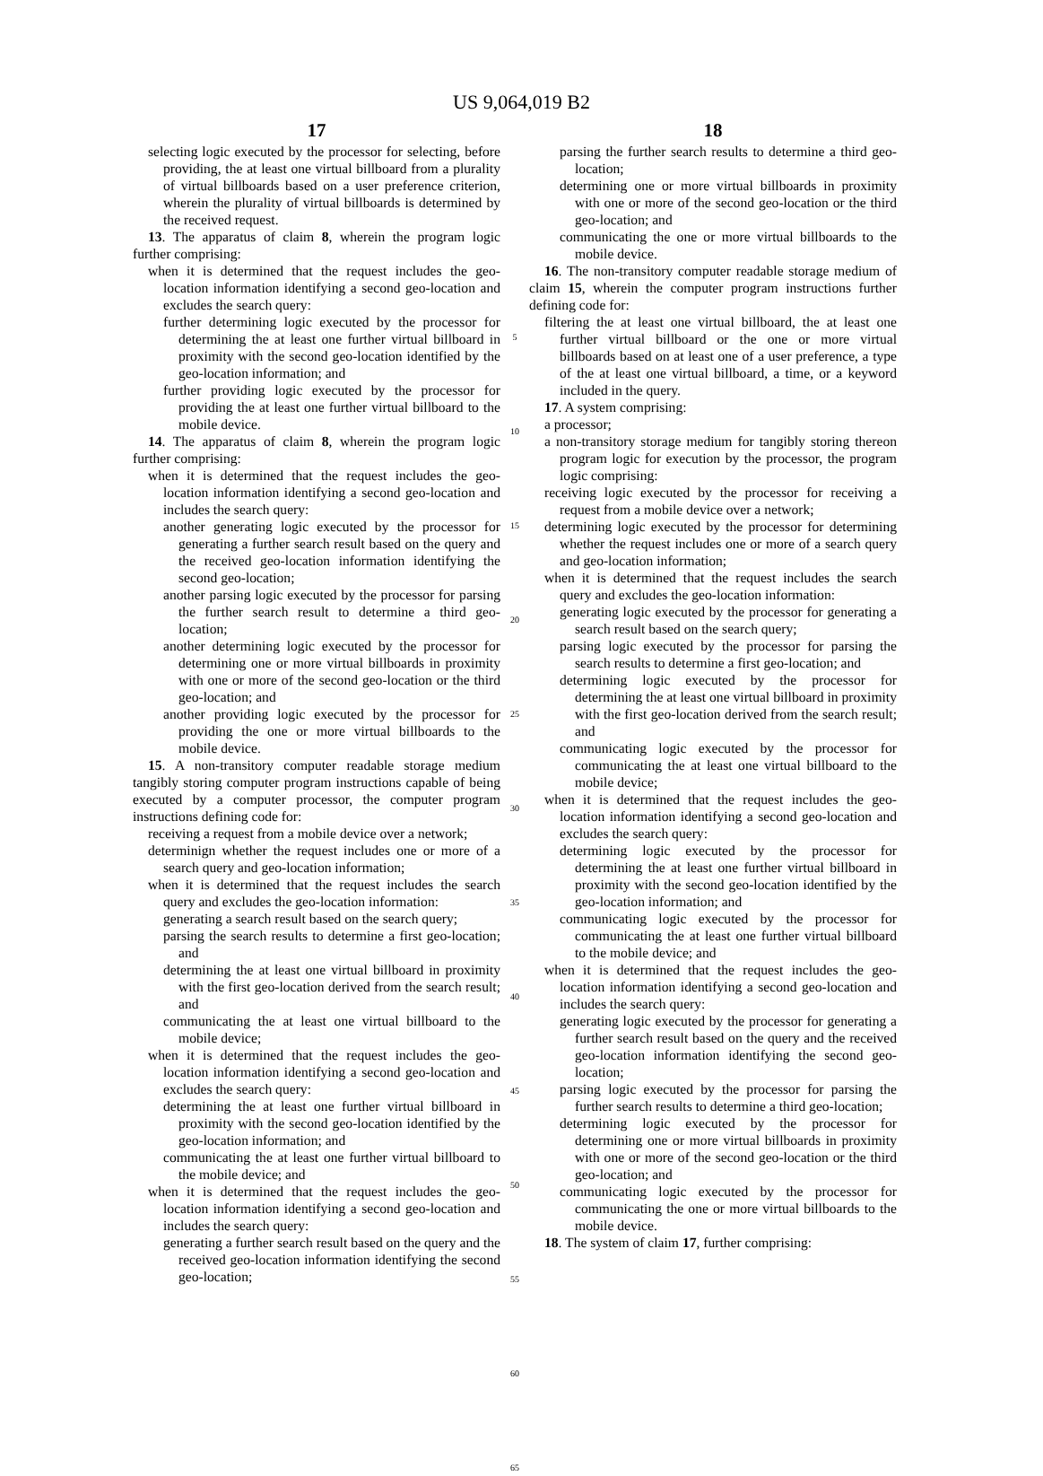US 9,064,019 B2
17
selecting logic executed by the processor for selecting, before providing, the at least one virtual billboard from a plurality of virtual billboards based on a user preference criterion, wherein the plurality of virtual billboards is determined by the received request.
13. The apparatus of claim 8, wherein the program logic further comprising:
when it is determined that the request includes the geo-location information identifying a second geo-location and excludes the search query:
further determining logic executed by the processor for determining the at least one further virtual billboard in proximity with the second geo-location identified by the geo-location information; and
further providing logic executed by the processor for providing the at least one further virtual billboard to the mobile device.
14. The apparatus of claim 8, wherein the program logic further comprising:
when it is determined that the request includes the geo-location information identifying a second geo-location and includes the search query:
another generating logic executed by the processor for generating a further search result based on the query and the received geo-location information identifying the second geo-location;
another parsing logic executed by the processor for parsing the further search result to determine a third geo-location;
another determining logic executed by the processor for determining one or more virtual billboards in proximity with one or more of the second geo-location or the third geo-location; and
another providing logic executed by the processor for providing the one or more virtual billboards to the mobile device.
15. A non-transitory computer readable storage medium tangibly storing computer program instructions capable of being executed by a computer processor, the computer program instructions defining code for:
receiving a request from a mobile device over a network;
determinign whether the request includes one or more of a search query and geo-location information;
when it is determined that the request includes the search query and excludes the geo-location information:
generating a search result based on the search query;
parsing the search results to determine a first geo-location; and
determining the at least one virtual billboard in proximity with the first geo-location derived from the search result; and
communicating the at least one virtual billboard to the mobile device;
when it is determined that the request includes the geo-location information identifying a second geo-location and excludes the search query:
determining the at least one further virtual billboard in proximity with the second geo-location identified by the geo-location information; and
communicating the at least one further virtual billboard to the mobile device; and
when it is determined that the request includes the geo-location information identifying a second geo-location and includes the search query:
generating a further search result based on the query and the received geo-location information identifying the second geo-location;
5
10
15
20
25
30
35
40
45
50
55
60
65
18
parsing the further search results to determine a third geo-location;
determining one or more virtual billboards in proximity with one or more of the second geo-location or the third geo-location; and
communicating the one or more virtual billboards to the mobile device.
16. The non-transitory computer readable storage medium of claim 15, wherein the computer program instructions further defining code for:
filtering the at least one virtual billboard, the at least one further virtual billboard or the one or more virtual billboards based on at least one of a user preference, a type of the at least one virtual billboard, a time, or a keyword included in the query.
17. A system comprising:
a processor;
a non-transitory storage medium for tangibly storing thereon program logic for execution by the processor, the program logic comprising:
receiving logic executed by the processor for receiving a request from a mobile device over a network;
determining logic executed by the processor for determining whether the request includes one or more of a search query and geo-location information;
when it is determined that the request includes the search query and excludes the geo-location information:
generating logic executed by the processor for generating a search result based on the search query;
parsing logic executed by the processor for parsing the search results to determine a first geo-location; and
determining logic executed by the processor for determining the at least one virtual billboard in proximity with the first geo-location derived from the search result; and
communicating logic executed by the processor for communicating the at least one virtual billboard to the mobile device;
when it is determined that the request includes the geo-location information identifying a second geo-location and excludes the search query:
determining logic executed by the processor for determining the at least one further virtual billboard in proximity with the second geo-location identified by the geo-location information; and
communicating logic executed by the processor for communicating the at least one further virtual billboard to the mobile device; and
when it is determined that the request includes the geo-location information identifying a second geo-location and includes the search query:
generating logic executed by the processor for generating a further search result based on the query and the received geo-location information identifying the second geo-location;
parsing logic executed by the processor for parsing the further search results to determine a third geo-location;
determining logic executed by the processor for determining one or more virtual billboards in proximity with one or more of the second geo-location or the third geo-location; and
communicating logic executed by the processor for communicating the one or more virtual billboards to the mobile device.
18. The system of claim 17, further comprising: